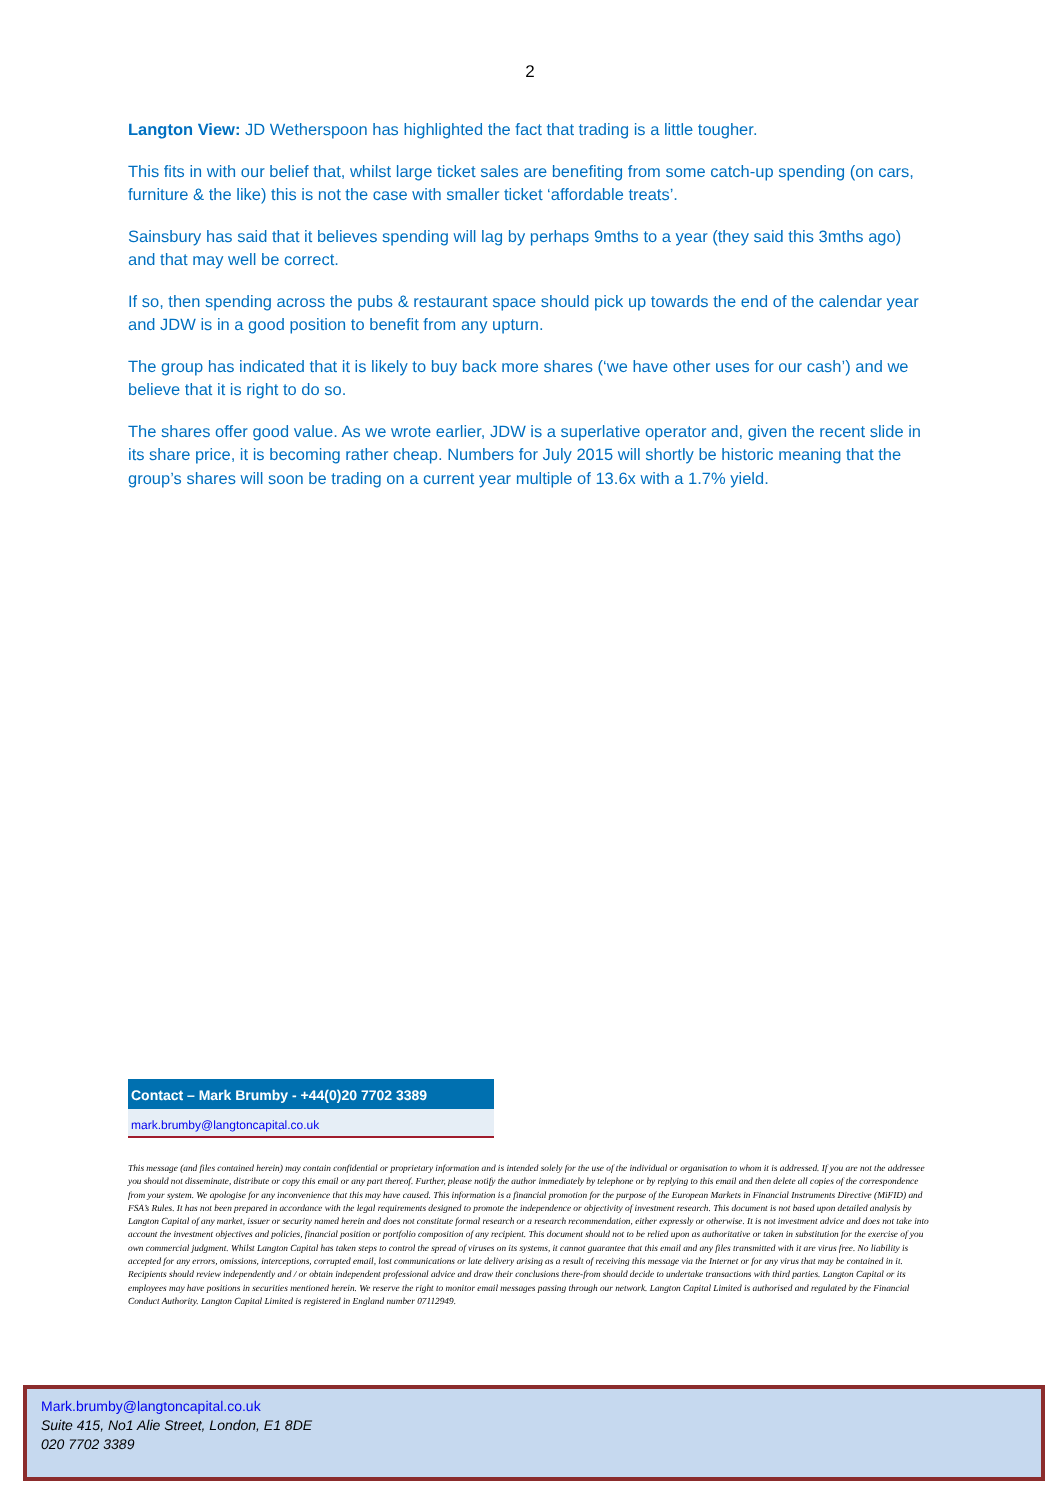2
Langton View: JD Wetherspoon has highlighted the fact that trading is a little tougher.
This fits in with our belief that, whilst large ticket sales are benefiting from some catch-up spending (on cars, furniture & the like) this is not the case with smaller ticket ‘affordable treats’.
Sainsbury has said that it believes spending will lag by perhaps 9mths to a year (they said this 3mths ago) and that may well be correct.
If so, then spending across the pubs & restaurant space should pick up towards the end of the calendar year and JDW is in a good position to benefit from any upturn.
The group has indicated that it is likely to buy back more shares (‘we have other uses for our cash’) and we believe that it is right to do so.
The shares offer good value. As we wrote earlier, JDW is a superlative operator and, given the recent slide in its share price, it is becoming rather cheap. Numbers for July 2015 will shortly be historic meaning that the group’s shares will soon be trading on a current year multiple of 13.6x with a 1.7% yield.
Contact – Mark Brumby - +44(0)20 7702 3389
mark.brumby@langtoncapital.co.uk
This message (and files contained herein) may contain confidential or proprietary information and is intended solely for the use of the individual or organisation to whom it is addressed. If you are not the addressee you should not disseminate, distribute or copy this email or any part thereof. Further, please notify the author immediately by telephone or by replying to this email and then delete all copies of the correspondence from your system. We apologise for any inconvenience that this may have caused. This information is a financial promotion for the purpose of the European Markets in Financial Instruments Directive (MiFID) and FSA’s Rules. It has not been prepared in accordance with the legal requirements designed to promote the independence or objectivity of investment research. This document is not based upon detailed analysis by Langton Capital of any market, issuer or security named herein and does not constitute formal research or a research recommendation, either expressly or otherwise. It is not investment advice and does not take into account the investment objectives and policies, financial position or portfolio composition of any recipient. This document should not to be relied upon as authoritative or taken in substitution for the exercise of you own commercial judgment. Whilst Langton Capital has taken steps to control the spread of viruses on its systems, it cannot guarantee that this email and any files transmitted with it are virus free. No liability is accepted for any errors, omissions, interceptions, corrupted email, lost communications or late delivery arising as a result of receiving this message via the Internet or for any virus that may be contained in it. Recipients should review independently and / or obtain independent professional advice and draw their conclusions there-from should decide to undertake transactions with third parties. Langton Capital or its employees may have positions in securities mentioned herein. We reserve the right to monitor email messages passing through our network. Langton Capital Limited is authorised and regulated by the Financial Conduct Authority. Langton Capital Limited is registered in England number 07112949.
Mark.brumby@langtoncapital.co.uk
Suite 415, No1 Alie Street, London, E1 8DE
020 7702 3389